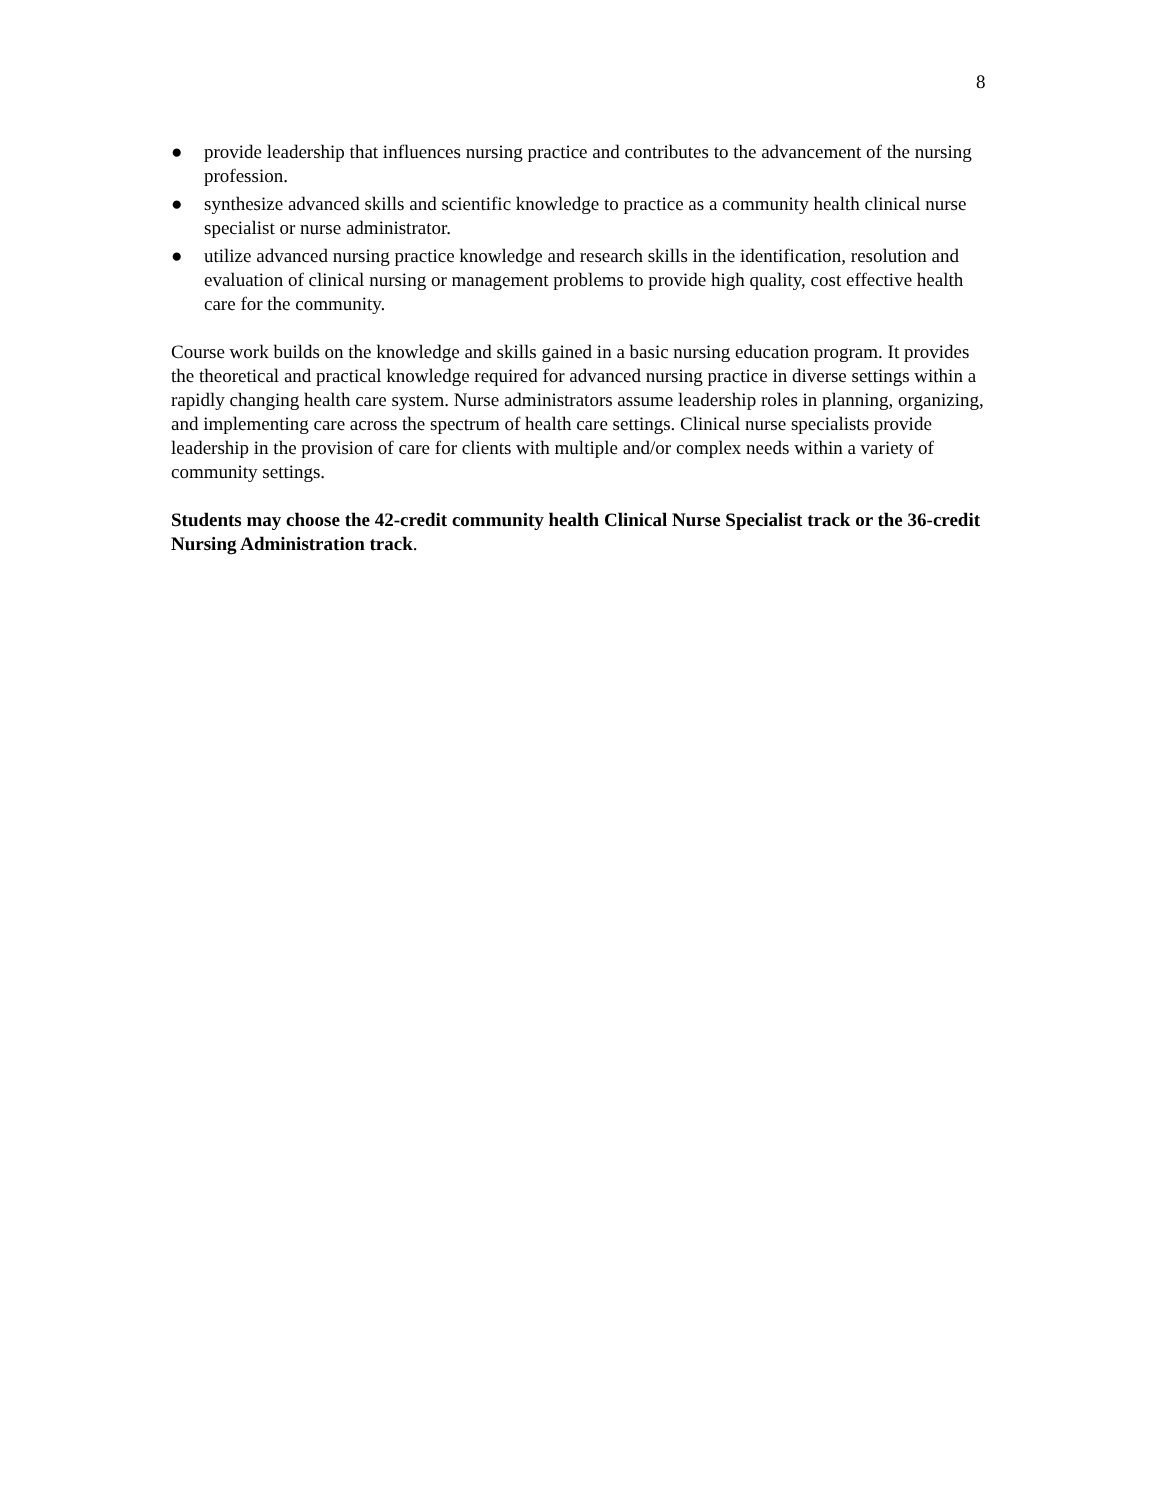8
● provide leadership that influences nursing practice and contributes to the advancement of the nursing profession.
● synthesize advanced skills and scientific knowledge to practice as a community health clinical nurse specialist or nurse administrator.
● utilize advanced nursing practice knowledge and research skills in the identification, resolution and evaluation of clinical nursing or management problems to provide high quality, cost effective health care for the community.
Course work builds on the knowledge and skills gained in a basic nursing education program. It provides the theoretical and practical knowledge required for advanced nursing practice in diverse settings within a rapidly changing health care system. Nurse administrators assume leadership roles in planning, organizing, and implementing care across the spectrum of health care settings. Clinical nurse specialists provide leadership in the provision of care for clients with multiple and/or complex needs within a variety of community settings.
Students may choose the 42-credit community health Clinical Nurse Specialist track or the 36-credit Nursing Administration track.